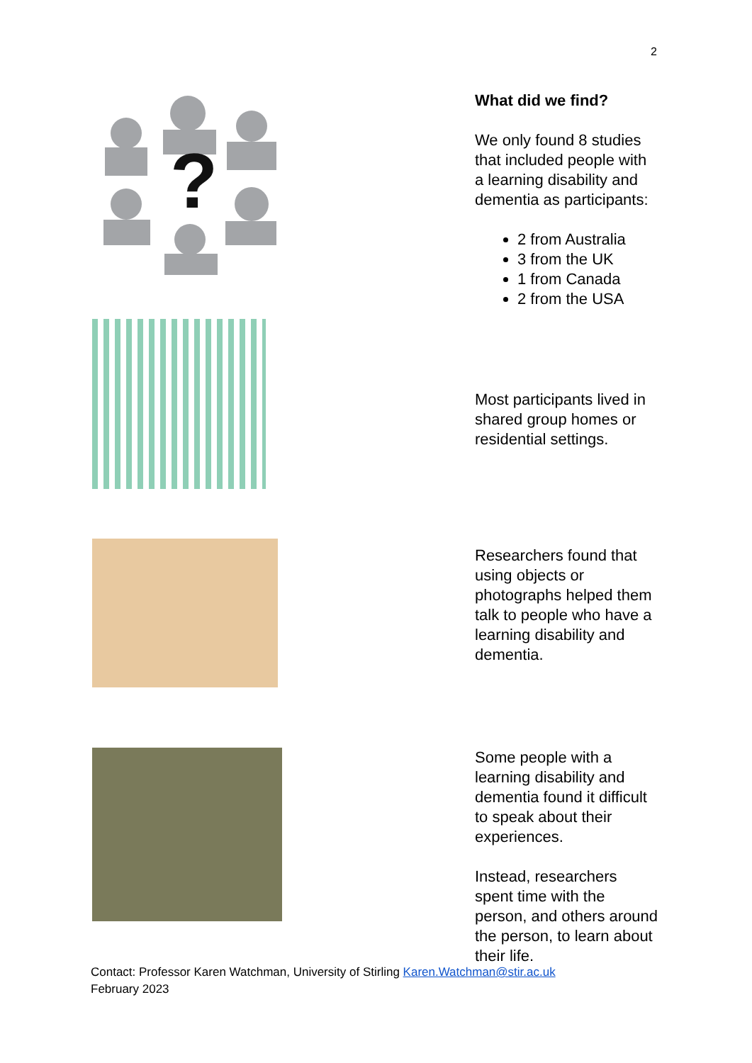2
?
What did we find?
We only found 8 studies that included people with a learning disability and dementia as participants:
2 from Australia
3 from the UK
1 from Canada
2 from the USA
Most participants lived in shared group homes or residential settings.
Researchers found that using objects or photographs helped them talk to people who have a learning disability and dementia.
Some people with a learning disability and dementia found it difficult to speak about their experiences.
Instead, researchers spent time with the person, and others around the person, to learn about their life.
Contact: Professor Karen Watchman, University of Stirling Karen.Watchman@stir.ac.uk
February 2023